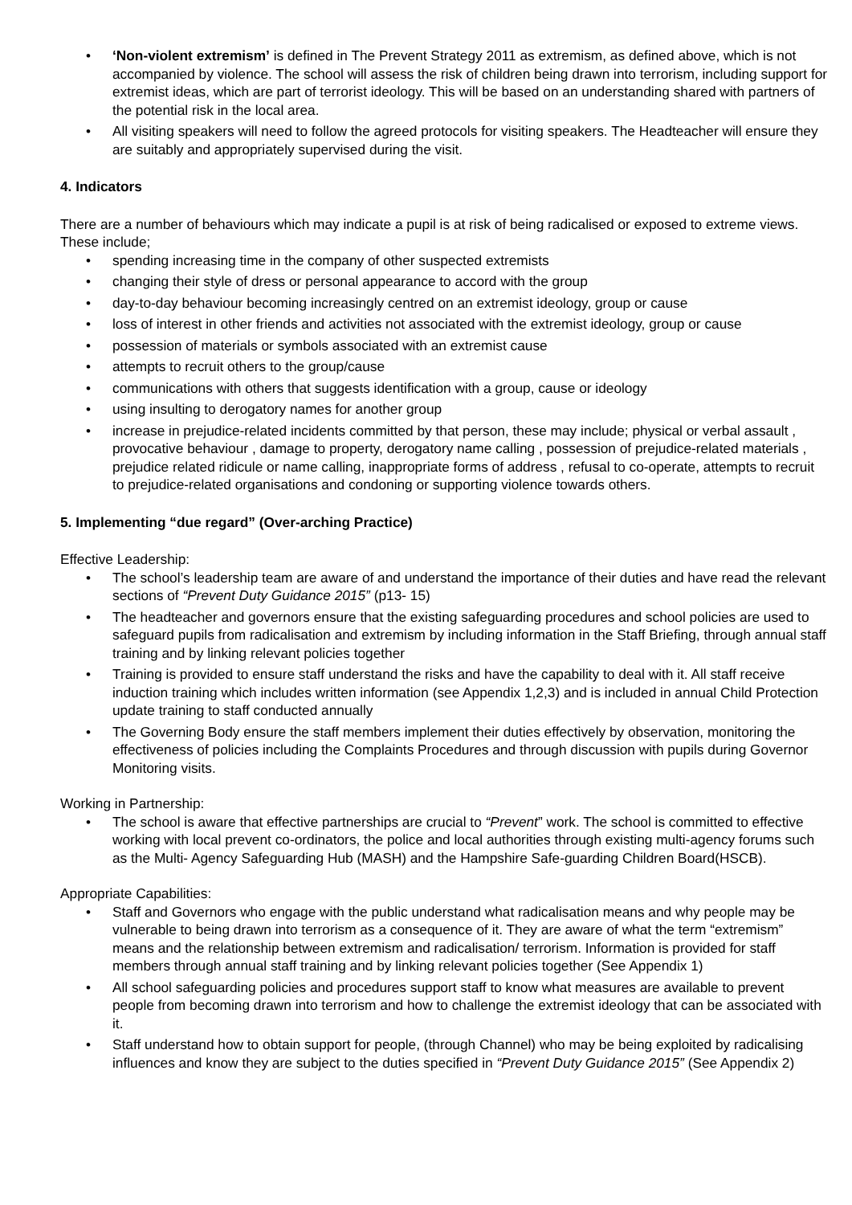• ‘Non-violent extremism’ is defined in The Prevent Strategy 2011 as extremism, as defined above, which is not accompanied by violence. The school will assess the risk of children being drawn into terrorism, including support for extremist ideas, which are part of terrorist ideology. This will be based on an understanding shared with partners of the potential risk in the local area.
• All visiting speakers will need to follow the agreed protocols for visiting speakers. The Headteacher will ensure they are suitably and appropriately supervised during the visit.
4. Indicators
There are a number of behaviours which may indicate a pupil is at risk of being radicalised or exposed to extreme views. These include;
• spending increasing time in the company of other suspected extremists
• changing their style of dress or personal appearance to accord with the group
• day-to-day behaviour becoming increasingly centred on an extremist ideology, group or cause
• loss of interest in other friends and activities not associated with the extremist ideology, group or cause
• possession of materials or symbols associated with an extremist cause
• attempts to recruit others to the group/cause
• communications with others that suggests identification with a group, cause or ideology
• using insulting to derogatory names for another group
• increase in prejudice-related incidents committed by that person, these may include; physical or verbal assault , provocative behaviour , damage to property, derogatory name calling , possession of prejudice-related materials , prejudice related ridicule or name calling, inappropriate forms of address , refusal to co-operate, attempts to recruit to prejudice-related organisations and condoning or supporting violence towards others.
5. Implementing “due regard” (Over-arching Practice)
Effective Leadership:
• The school’s leadership team are aware of and understand the importance of their duties and have read the relevant sections of “Prevent Duty Guidance 2015” (p13- 15)
• The headteacher and governors ensure that the existing safeguarding procedures and school policies are used to safeguard pupils from radicalisation and extremism by including information in the Staff Briefing, through annual staff training and by linking relevant policies together
• Training is provided to ensure staff understand the risks and have the capability to deal with it. All staff receive induction training which includes written information (see Appendix 1,2,3) and is included in annual Child Protection update training to staff conducted annually
• The Governing Body ensure the staff members implement their duties effectively by observation, monitoring the effectiveness of policies including the Complaints Procedures and through discussion with pupils during Governor Monitoring visits.
Working in Partnership:
• The school is aware that effective partnerships are crucial to “Prevent” work. The school is committed to effective working with local prevent co-ordinators, the police and local authorities through existing multi-agency forums such as the Multi- Agency Safeguarding Hub (MASH) and the Hampshire Safe-guarding Children Board(HSCB).
Appropriate Capabilities:
• Staff and Governors who engage with the public understand what radicalisation means and why people may be vulnerable to being drawn into terrorism as a consequence of it. They are aware of what the term “extremism” means and the relationship between extremism and radicalisation/ terrorism. Information is provided for staff members through annual staff training and by linking relevant policies together (See Appendix 1)
• All school safeguarding policies and procedures support staff to know what measures are available to prevent people from becoming drawn into terrorism and how to challenge the extremist ideology that can be associated with it.
• Staff understand how to obtain support for people, (through Channel) who may be being exploited by radicalising influences and know they are subject to the duties specified in “Prevent Duty Guidance 2015” (See Appendix 2)